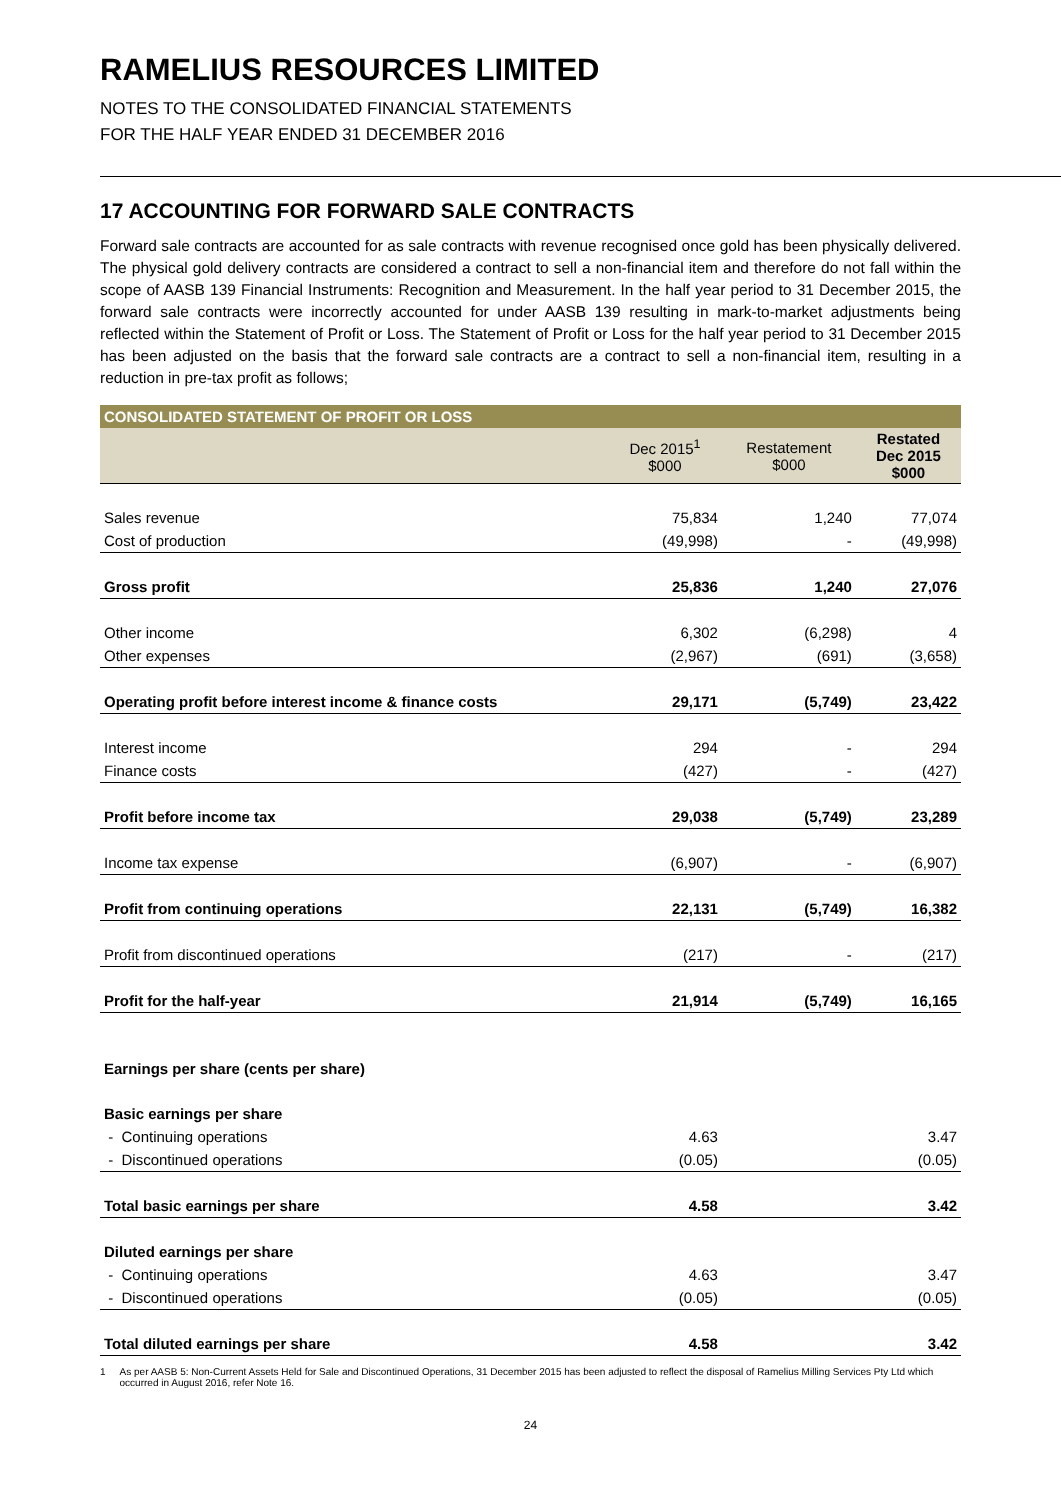RAMELIUS RESOURCES LIMITED
NOTES TO THE CONSOLIDATED FINANCIAL STATEMENTS
FOR THE HALF YEAR ENDED 31 DECEMBER 2016
17 ACCOUNTING FOR FORWARD SALE CONTRACTS
Forward sale contracts are accounted for as sale contracts with revenue recognised once gold has been physically delivered. The physical gold delivery contracts are considered a contract to sell a non-financial item and therefore do not fall within the scope of AASB 139 Financial Instruments: Recognition and Measurement. In the half year period to 31 December 2015, the forward sale contracts were incorrectly accounted for under AASB 139 resulting in mark-to-market adjustments being reflected within the Statement of Profit or Loss. The Statement of Profit or Loss for the half year period to 31 December 2015 has been adjusted on the basis that the forward sale contracts are a contract to sell a non-financial item, resulting in a reduction in pre-tax profit as follows;
| CONSOLIDATED STATEMENT OF PROFIT OR LOSS | | | |
| --- | --- | --- | --- |
| | Dec 2015<sup>1</sup> $000 | Restatement $000 | Restated Dec 2015 $000 |
| Sales revenue | 75,834 | 1,240 | 77,074 |
| Cost of production | (49,998) | - | (49,998) |
| Gross profit | 25,836 | 1,240 | 27,076 |
| Other income | 6,302 | (6,298) | 4 |
| Other expenses | (2,967) | (691) | (3,658) |
| Operating profit before interest income & finance costs | 29,171 | (5,749) | 23,422 |
| Interest income | 294 | - | 294 |
| Finance costs | (427) | - | (427) |
| Profit before income tax | 29,038 | (5,749) | 23,289 |
| Income tax expense | (6,907) | - | (6,907) |
| Profit from continuing operations | 22,131 | (5,749) | 16,382 |
| Profit from discontinued operations | (217) | - | (217) |
| Profit for the half-year | 21,914 | (5,749) | 16,165 |
| Earnings per share (cents per share) | | | |
| Basic earnings per share | | | |
| - Continuing operations | 4.63 | | 3.47 |
| - Discontinued operations | (0.05) | | (0.05) |
| Total basic earnings per share | 4.58 | | 3.42 |
| Diluted earnings per share | | | |
| - Continuing operations | 4.63 | | 3.47 |
| - Discontinued operations | (0.05) | | (0.05) |
| Total diluted earnings per share | 4.58 | | 3.42 |
1 As per AASB 5: Non-Current Assets Held for Sale and Discontinued Operations, 31 December 2015 has been adjusted to reflect the disposal of Ramelius Milling Services Pty Ltd which occurred in August 2016, refer Note 16.
24